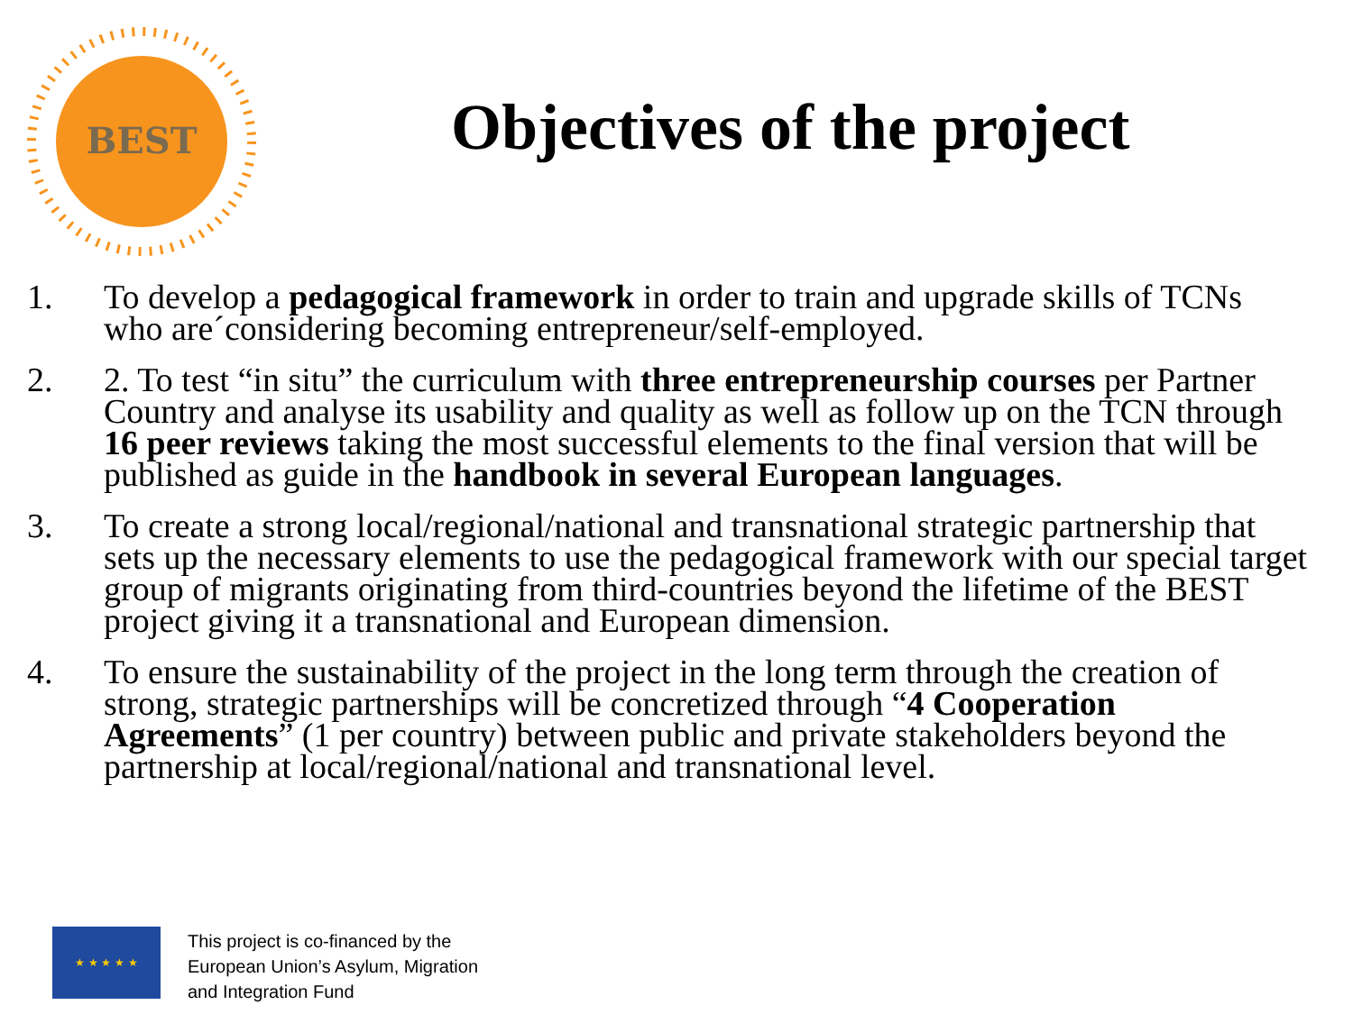BEST
Objectives of the project
1. To develop a pedagogical framework in order to train and upgrade skills of TCNs who are´considering becoming entrepreneur/self-employed.
2. 2. To test “in situ” the curriculum with three entrepreneurship courses per Partner Country and analyse its usability and quality as well as follow up on the TCN through 16 peer reviews taking the most successful elements to the final version that will be published as guide in the handbook in several European languages.
3. To create a strong local/regional/national and transnational strategic partnership that sets up the necessary elements to use the pedagogical framework with our special target group of migrants originating from third-countries beyond the lifetime of the BEST project giving it a transnational and European dimension.
4. To ensure the sustainability of the project in the long term through the creation of strong, strategic partnerships will be concretized through “4 Cooperation Agreements” (1 per country) between public and private stakeholders beyond the partnership at local/regional/national and transnational level.
★ ★ ★ ★ ★
This project is co-financed by the
European Union’s Asylum, Migration
and Integration Fund